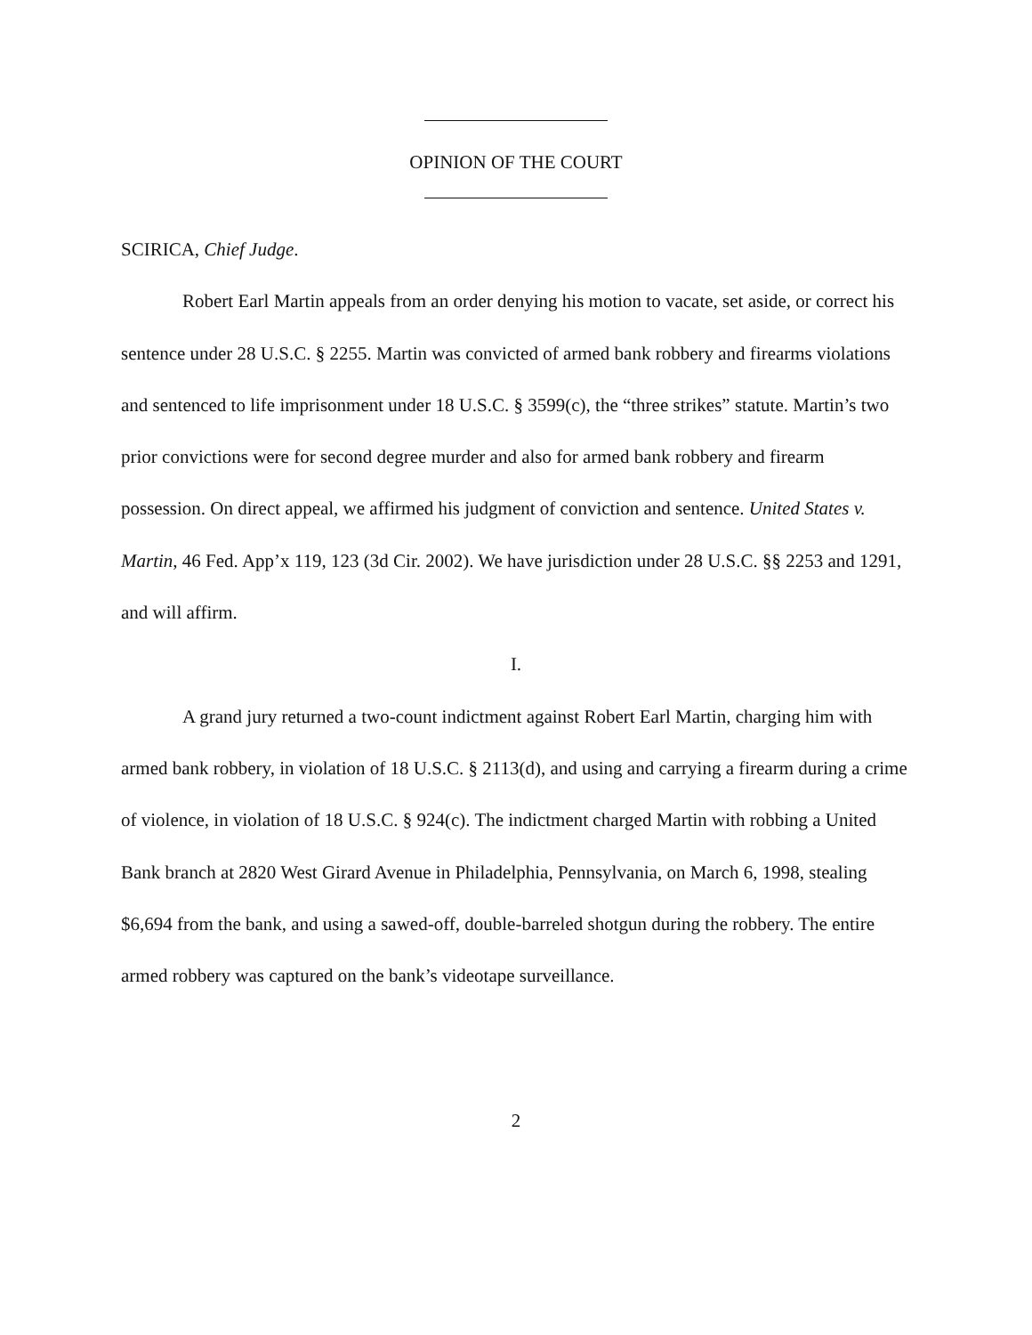OPINION OF THE COURT
SCIRICA, Chief Judge.
Robert Earl Martin appeals from an order denying his motion to vacate, set aside, or correct his sentence under 28 U.S.C. § 2255. Martin was convicted of armed bank robbery and firearms violations and sentenced to life imprisonment under 18 U.S.C. § 3599(c), the “three strikes” statute. Martin’s two prior convictions were for second degree murder and also for armed bank robbery and firearm possession. On direct appeal, we affirmed his judgment of conviction and sentence. United States v. Martin, 46 Fed. App’x 119, 123 (3d Cir. 2002). We have jurisdiction under 28 U.S.C. §§ 2253 and 1291, and will affirm.
I.
A grand jury returned a two-count indictment against Robert Earl Martin, charging him with armed bank robbery, in violation of 18 U.S.C. § 2113(d), and using and carrying a firearm during a crime of violence, in violation of 18 U.S.C. § 924(c). The indictment charged Martin with robbing a United Bank branch at 2820 West Girard Avenue in Philadelphia, Pennsylvania, on March 6, 1998, stealing $6,694 from the bank, and using a sawed-off, double-barreled shotgun during the robbery. The entire armed robbery was captured on the bank’s videotape surveillance.
2